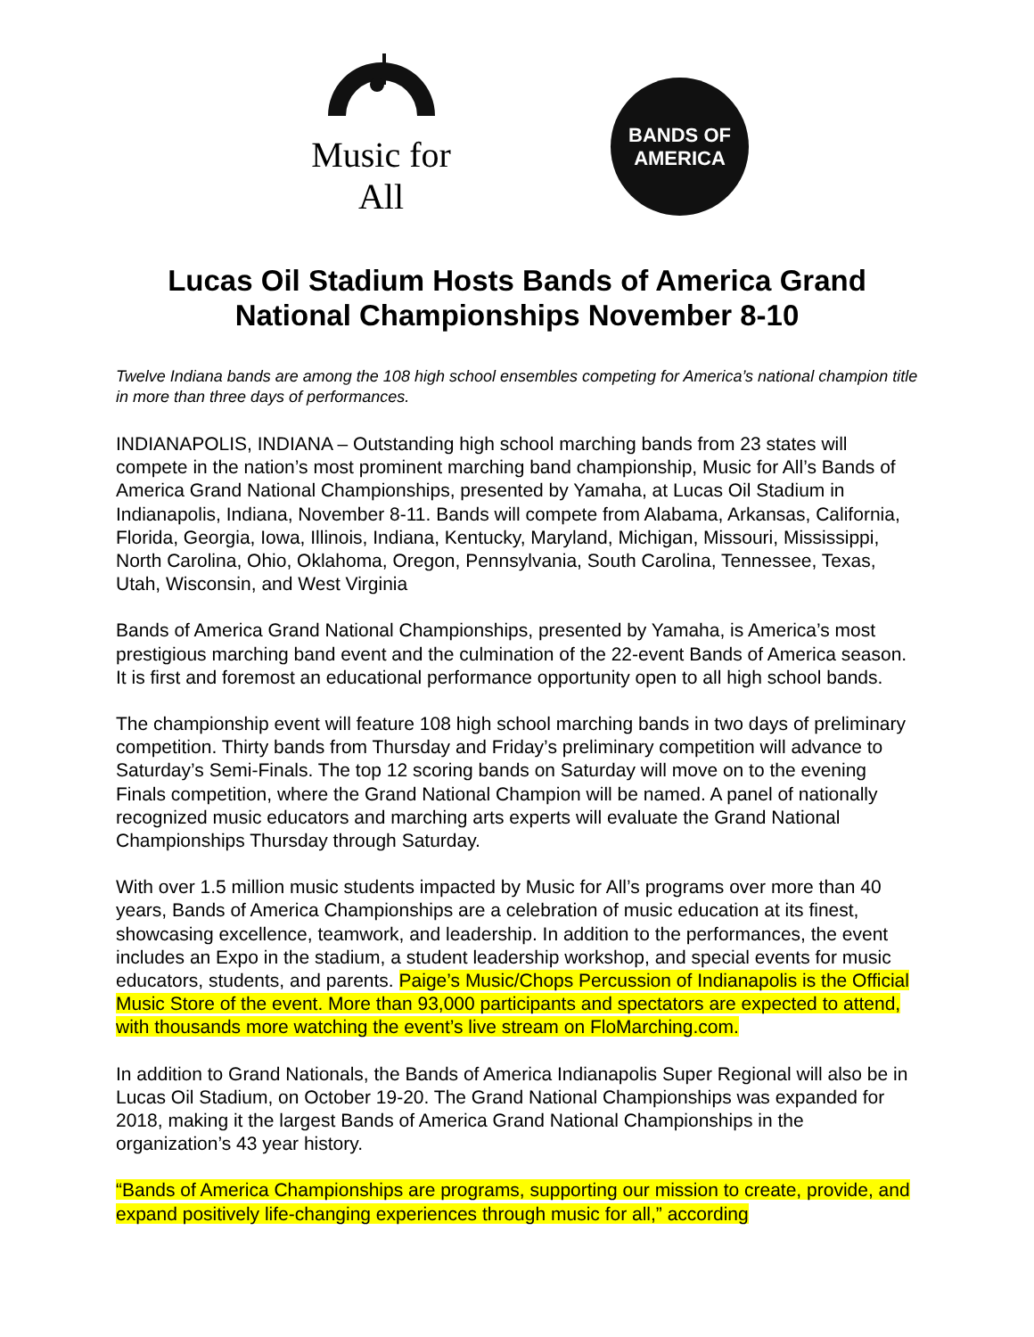Music for All
BANDS OF
AMERICA
Lucas Oil Stadium Hosts Bands of America Grand National Championships November 8-10
Twelve Indiana bands are among the 108 high school ensembles competing for America’s national champion title in more than three days of performances.
INDIANAPOLIS, INDIANA – Outstanding high school marching bands from 23 states will compete in the nation’s most prominent marching band championship, Music for All’s Bands of America Grand National Championships, presented by Yamaha, at Lucas Oil Stadium in Indianapolis, Indiana, November 8-11. Bands will compete from Alabama, Arkansas, California, Florida, Georgia, Iowa, Illinois, Indiana, Kentucky, Maryland, Michigan, Missouri, Mississippi, North Carolina, Ohio, Oklahoma, Oregon, Pennsylvania, South Carolina, Tennessee, Texas, Utah, Wisconsin, and West Virginia
Bands of America Grand National Championships, presented by Yamaha, is America’s most prestigious marching band event and the culmination of the 22-event Bands of America season. It is first and foremost an educational performance opportunity open to all high school bands.
The championship event will feature 108 high school marching bands in two days of preliminary competition. Thirty bands from Thursday and Friday’s preliminary competition will advance to Saturday’s Semi-Finals. The top 12 scoring bands on Saturday will move on to the evening Finals competition, where the Grand National Champion will be named. A panel of nationally recognized music educators and marching arts experts will evaluate the Grand National Championships Thursday through Saturday.
With over 1.5 million music students impacted by Music for All’s programs over more than 40 years, Bands of America Championships are a celebration of music education at its finest, showcasing excellence, teamwork, and leadership. In addition to the performances, the event includes an Expo in the stadium, a student leadership workshop, and special events for music educators, students, and parents. Paige’s Music/Chops Percussion of Indianapolis is the Official Music Store of the event. More than 93,000 participants and spectators are expected to attend, with thousands more watching the event’s live stream on FloMarching.com.
In addition to Grand Nationals, the Bands of America Indianapolis Super Regional will also be in Lucas Oil Stadium, on October 19-20. The Grand National Championships was expanded for 2018, making it the largest Bands of America Grand National Championships in the organization’s 43 year history.
“Bands of America Championships are programs, supporting our mission to create, provide, and expand positively life-changing experiences through music for all,” according